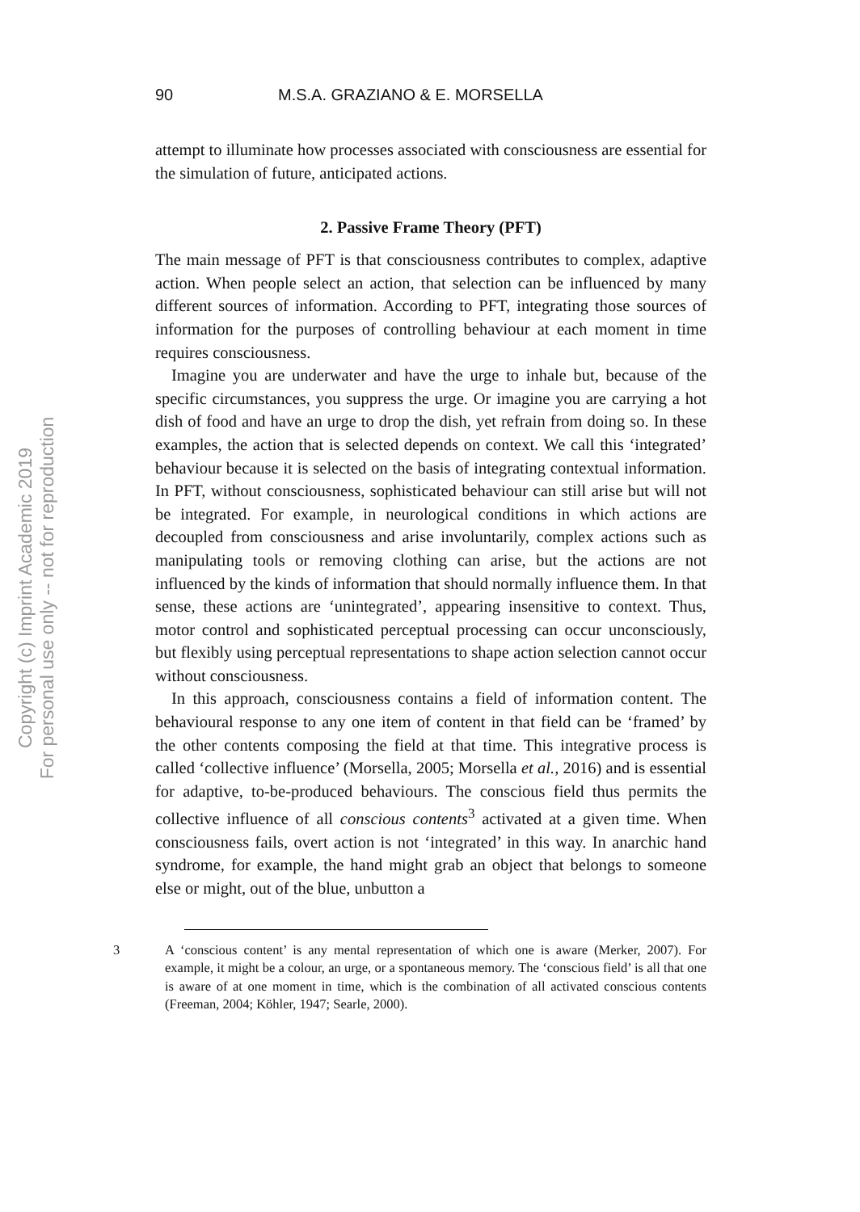Copyright (c) Imprint Academic 2019
For personal use only -- not for reproduction
90 M.S.A. GRAZIANO & E. MORSELLA
attempt to illuminate how processes associated with consciousness are essential for the simulation of future, anticipated actions.
2. Passive Frame Theory (PFT)
The main message of PFT is that consciousness contributes to complex, adaptive action. When people select an action, that selection can be influenced by many different sources of information. According to PFT, integrating those sources of information for the purposes of controlling behaviour at each moment in time requires consciousness.
Imagine you are underwater and have the urge to inhale but, because of the specific circumstances, you suppress the urge. Or imagine you are carrying a hot dish of food and have an urge to drop the dish, yet refrain from doing so. In these examples, the action that is selected depends on context. We call this ‘integrated’ behaviour because it is selected on the basis of integrating contextual information. In PFT, without consciousness, sophisticated behaviour can still arise but will not be integrated. For example, in neurological conditions in which actions are decoupled from consciousness and arise involuntarily, complex actions such as manipulating tools or removing clothing can arise, but the actions are not influenced by the kinds of information that should normally influence them. In that sense, these actions are ‘unintegrated’, appearing insensitive to context. Thus, motor control and sophisticated perceptual processing can occur unconsciously, but flexibly using perceptual representations to shape action selection cannot occur without consciousness.
In this approach, consciousness contains a field of information content. The behavioural response to any one item of content in that field can be ‘framed’ by the other contents composing the field at that time. This integrative process is called ‘collective influence’ (Morsella, 2005; Morsella et al., 2016) and is essential for adaptive, to-be-produced behaviours. The conscious field thus permits the collective influence of all conscious contents<sup>3</sup> activated at a given time. When consciousness fails, overt action is not ‘integrated’ in this way. In anarchic hand syndrome, for example, the hand might grab an object that belongs to someone else or might, out of the blue, unbutton a
3
A ‘conscious content’ is any mental representation of which one is aware (Merker, 2007). For example, it might be a colour, an urge, or a spontaneous memory. The ‘conscious field’ is all that one is aware of at one moment in time, which is the combination of all activated conscious contents (Freeman, 2004; Köhler, 1947; Searle, 2000).